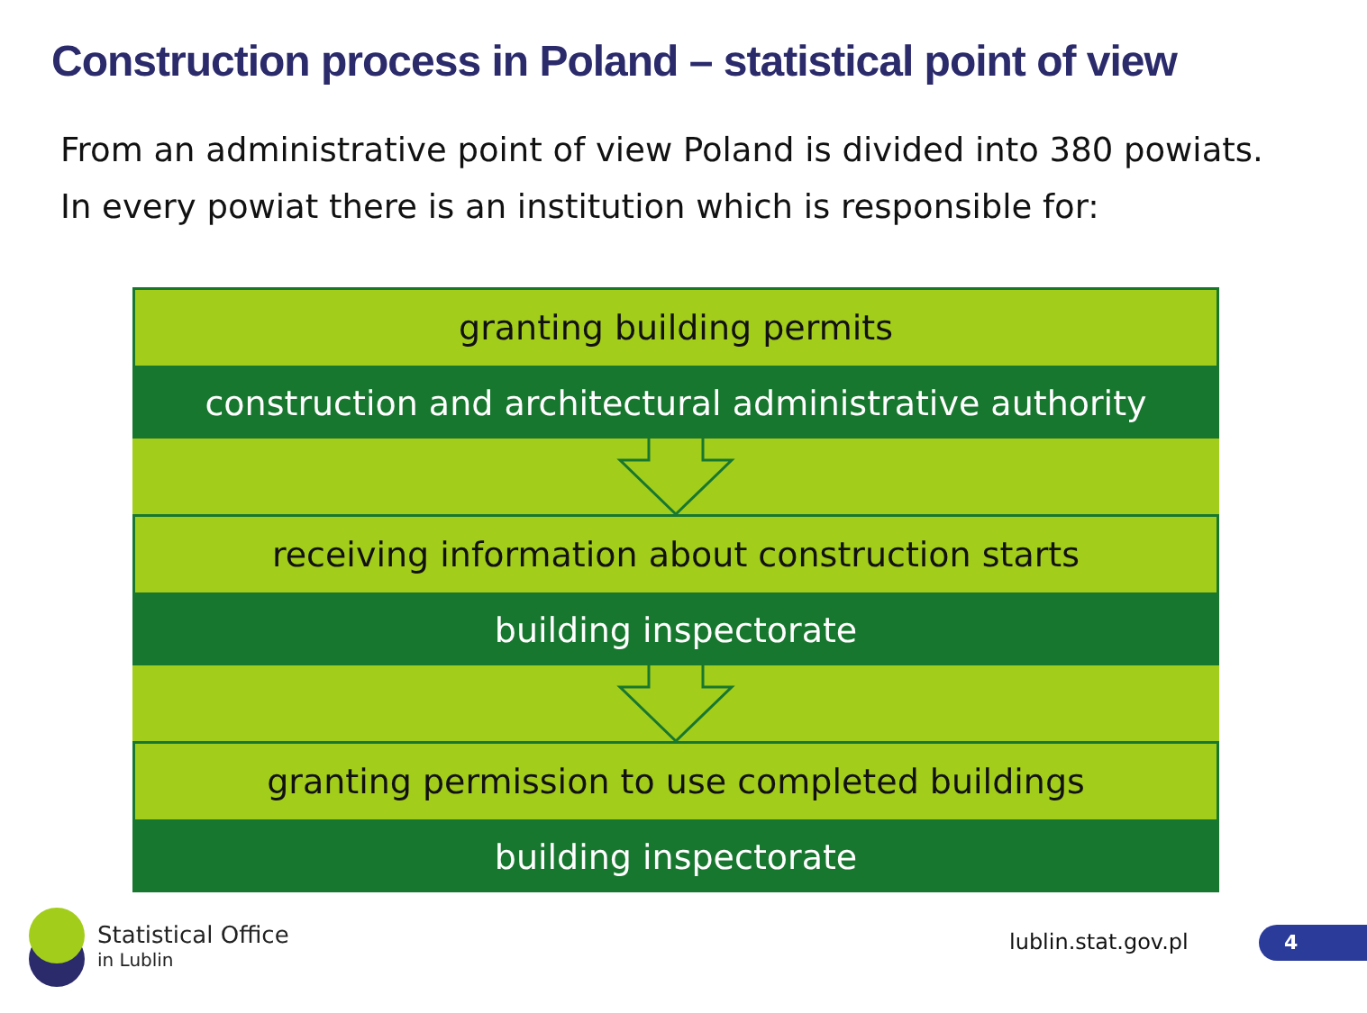Construction process in Poland – statistical point of view
From an administrative point of view Poland is divided into 380 powiats.
In every powiat there is an institution which is responsible for:
granting building permits
construction and architectural administrative authority
receiving information about construction starts
building inspectorate
granting permission to use completed buildings
building inspectorate
Statistical Office
in Lublin
lublin.stat.gov.pl 4